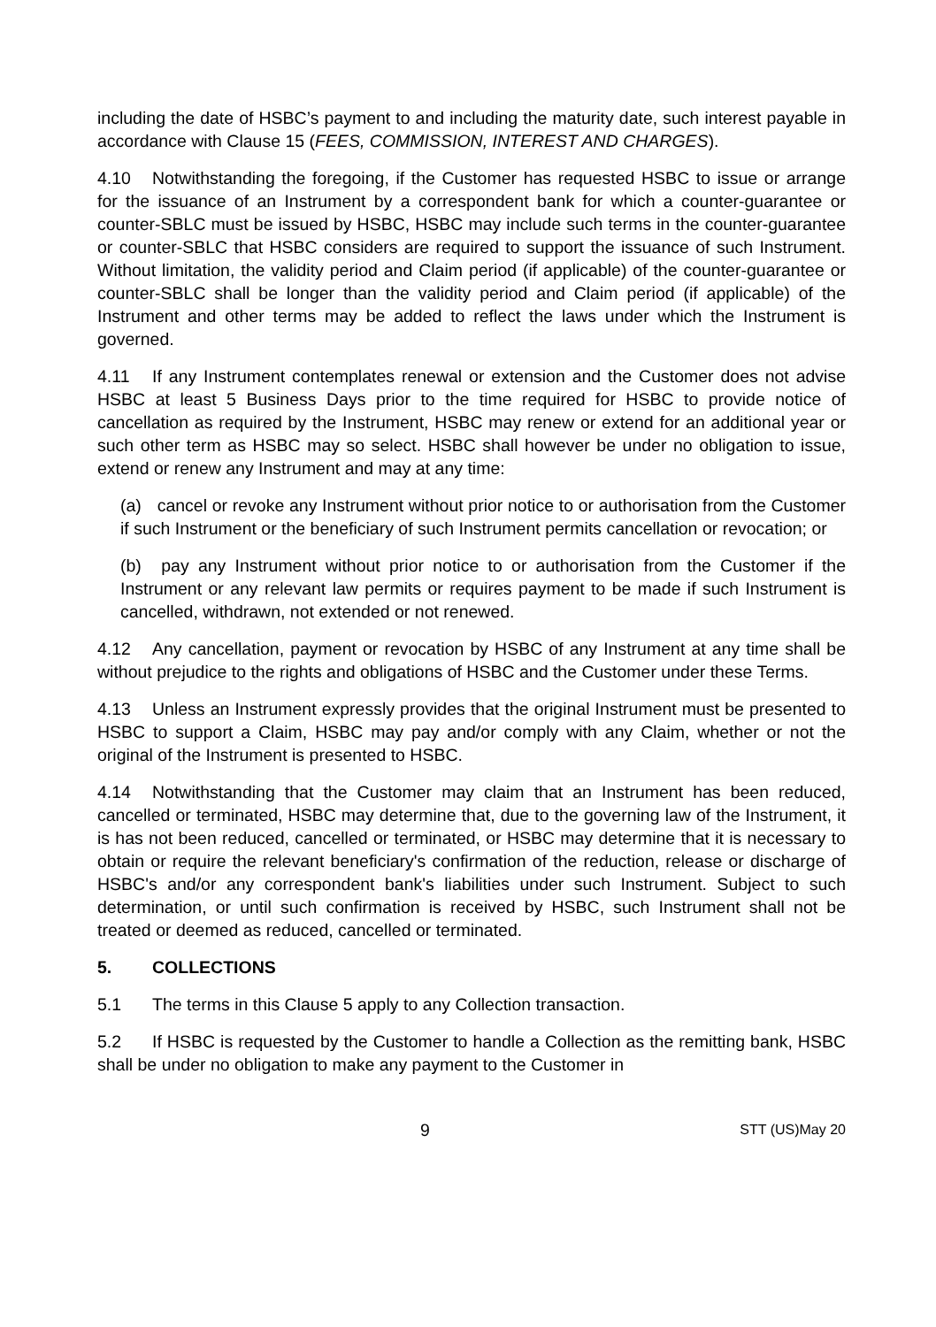including the date of HSBC’s payment to and including the maturity date, such interest payable in accordance with Clause 15 (FEES, COMMISSION, INTEREST AND CHARGES).
4.10 Notwithstanding the foregoing, if the Customer has requested HSBC to issue or arrange for the issuance of an Instrument by a correspondent bank for which a counter-guarantee or counter-SBLC must be issued by HSBC, HSBC may include such terms in the counter-guarantee or counter-SBLC that HSBC considers are required to support the issuance of such Instrument. Without limitation, the validity period and Claim period (if applicable) of the counter-guarantee or counter-SBLC shall be longer than the validity period and Claim period (if applicable) of the Instrument and other terms may be added to reflect the laws under which the Instrument is governed.
4.11 If any Instrument contemplates renewal or extension and the Customer does not advise HSBC at least 5 Business Days prior to the time required for HSBC to provide notice of cancellation as required by the Instrument, HSBC may renew or extend for an additional year or such other term as HSBC may so select. HSBC shall however be under no obligation to issue, extend or renew any Instrument and may at any time:
(a) cancel or revoke any Instrument without prior notice to or authorisation from the Customer if such Instrument or the beneficiary of such Instrument permits cancellation or revocation; or
(b) pay any Instrument without prior notice to or authorisation from the Customer if the Instrument or any relevant law permits or requires payment to be made if such Instrument is cancelled, withdrawn, not extended or not renewed.
4.12 Any cancellation, payment or revocation by HSBC of any Instrument at any time shall be without prejudice to the rights and obligations of HSBC and the Customer under these Terms.
4.13 Unless an Instrument expressly provides that the original Instrument must be presented to HSBC to support a Claim, HSBC may pay and/or comply with any Claim, whether or not the original of the Instrument is presented to HSBC.
4.14 Notwithstanding that the Customer may claim that an Instrument has been reduced, cancelled or terminated, HSBC may determine that, due to the governing law of the Instrument, it is has not been reduced, cancelled or terminated, or HSBC may determine that it is necessary to obtain or require the relevant beneficiary's confirmation of the reduction, release or discharge of HSBC's and/or any correspondent bank's liabilities under such Instrument. Subject to such determination, or until such confirmation is received by HSBC, such Instrument shall not be treated or deemed as reduced, cancelled or terminated.
5. COLLECTIONS
5.1 The terms in this Clause 5 apply to any Collection transaction.
5.2 If HSBC is requested by the Customer to handle a Collection as the remitting bank, HSBC shall be under no obligation to make any payment to the Customer in
9 STT (US)May 20